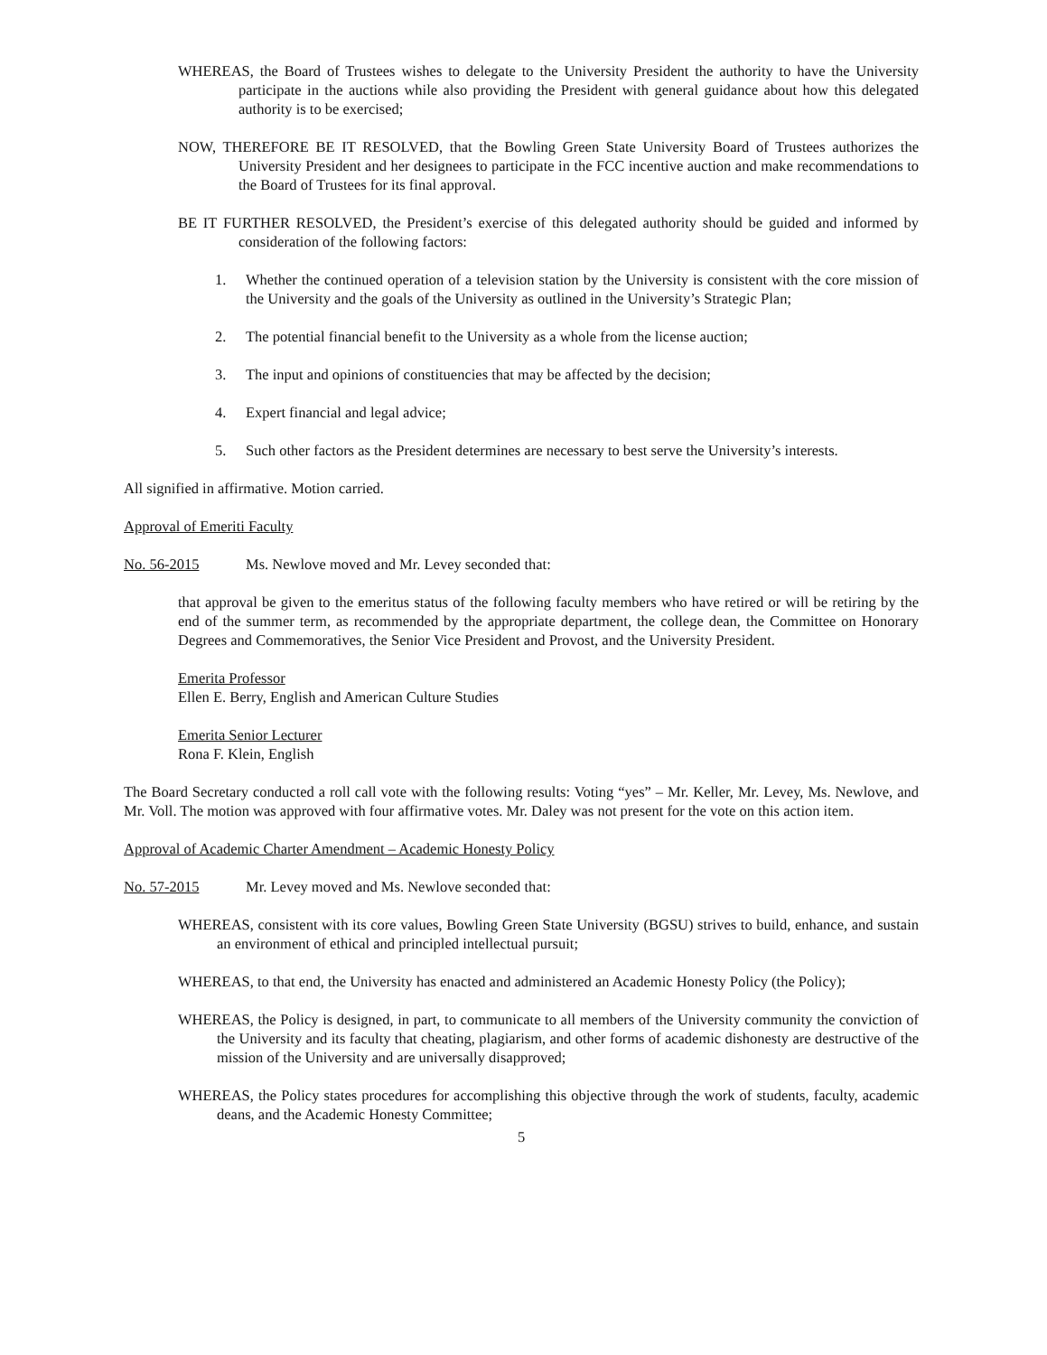WHEREAS, the Board of Trustees wishes to delegate to the University President the authority to have the University participate in the auctions while also providing the President with general guidance about how this delegated authority is to be exercised;
NOW, THEREFORE BE IT RESOLVED, that the Bowling Green State University Board of Trustees authorizes the University President and her designees to participate in the FCC incentive auction and make recommendations to the Board of Trustees for its final approval.
BE IT FURTHER RESOLVED, the President’s exercise of this delegated authority should be guided and informed by consideration of the following factors:
1. Whether the continued operation of a television station by the University is consistent with the core mission of the University and the goals of the University as outlined in the University’s Strategic Plan;
2. The potential financial benefit to the University as a whole from the license auction;
3. The input and opinions of constituencies that may be affected by the decision;
4. Expert financial and legal advice;
5. Such other factors as the President determines are necessary to best serve the University’s interests.
All signified in affirmative. Motion carried.
Approval of Emeriti Faculty
No. 56-2015 Ms. Newlove moved and Mr. Levey seconded that:
that approval be given to the emeritus status of the following faculty members who have retired or will be retiring by the end of the summer term, as recommended by the appropriate department, the college dean, the Committee on Honorary Degrees and Commemoratives, the Senior Vice President and Provost, and the University President.
Emerita Professor
Ellen E. Berry, English and American Culture Studies
Emerita Senior Lecturer
Rona F. Klein, English
The Board Secretary conducted a roll call vote with the following results: Voting “yes” – Mr. Keller, Mr. Levey, Ms. Newlove, and Mr. Voll. The motion was approved with four affirmative votes. Mr. Daley was not present for the vote on this action item.
Approval of Academic Charter Amendment – Academic Honesty Policy
No. 57-2015 Mr. Levey moved and Ms. Newlove seconded that:
WHEREAS, consistent with its core values, Bowling Green State University (BGSU) strives to build, enhance, and sustain an environment of ethical and principled intellectual pursuit;
WHEREAS, to that end, the University has enacted and administered an Academic Honesty Policy (the Policy);
WHEREAS, the Policy is designed, in part, to communicate to all members of the University community the conviction of the University and its faculty that cheating, plagiarism, and other forms of academic dishonesty are destructive of the mission of the University and are universally disapproved;
WHEREAS, the Policy states procedures for accomplishing this objective through the work of students, faculty, academic deans, and the Academic Honesty Committee;
5